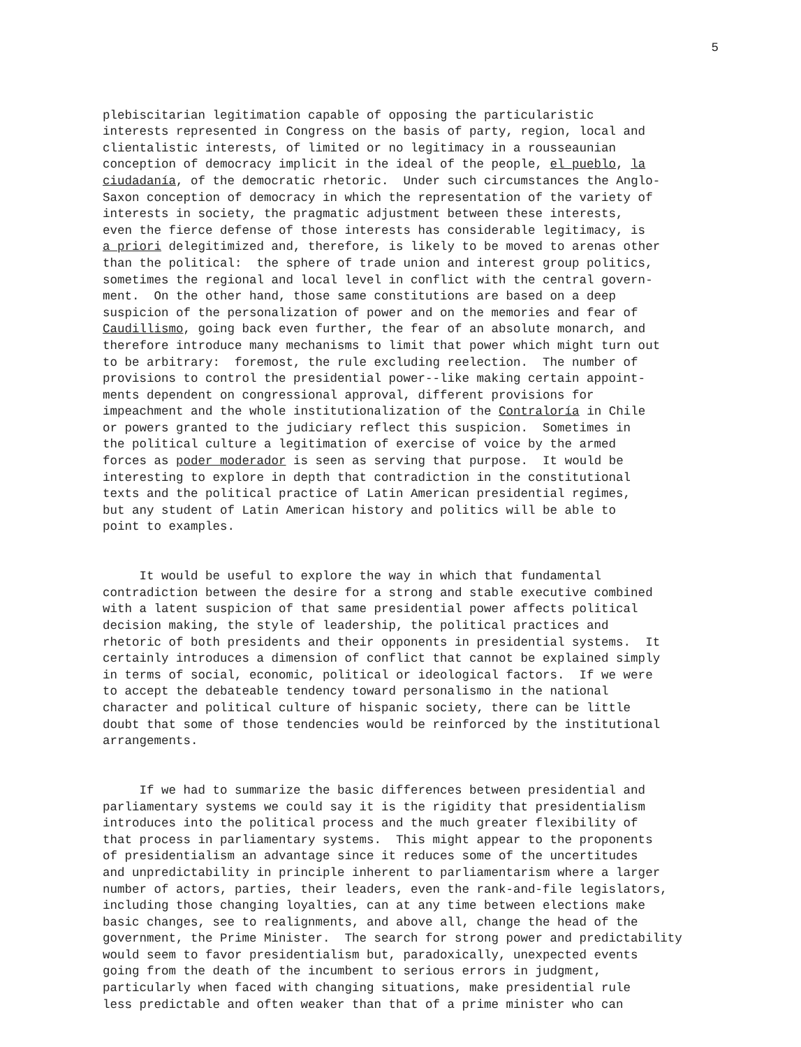5
plebiscitarian legitimation capable of opposing the particularistic interests represented in Congress on the basis of party, region, local and clientalistic interests, of limited or no legitimacy in a rousseaunian conception of democracy implicit in the ideal of the people, el pueblo, la ciudadanía, of the democratic rhetoric. Under such circumstances the Anglo- Saxon conception of democracy in which the representation of the variety of interests in society, the pragmatic adjustment between these interests, even the fierce defense of those interests has considerable legitimacy, is a priori delegitimized and, therefore, is likely to be moved to arenas other than the political: the sphere of trade union and interest group politics, sometimes the regional and local level in conflict with the central govern- ment. On the other hand, those same constitutions are based on a deep suspicion of the personalization of power and on the memories and fear of Caudillismo, going back even further, the fear of an absolute monarch, and therefore introduce many mechanisms to limit that power which might turn out to be arbitrary: foremost, the rule excluding reelection. The number of provisions to control the presidential power--like making certain appoint- ments dependent on congressional approval, different provisions for impeachment and the whole institutionalization of the Contraloría in Chile or powers granted to the judiciary reflect this suspicion. Sometimes in the political culture a legitimation of exercise of voice by the armed forces as poder moderador is seen as serving that purpose. It would be interesting to explore in depth that contradiction in the constitutional texts and the political practice of Latin American presidential regimes, but any student of Latin American history and politics will be able to point to examples.
It would be useful to explore the way in which that fundamental contradiction between the desire for a strong and stable executive combined with a latent suspicion of that same presidential power affects political decision making, the style of leadership, the political practices and rhetoric of both presidents and their opponents in presidential systems. It certainly introduces a dimension of conflict that cannot be explained simply in terms of social, economic, political or ideological factors. If we were to accept the debateable tendency toward personalismo in the national character and political culture of hispanic society, there can be little doubt that some of those tendencies would be reinforced by the institutional arrangements.
If we had to summarize the basic differences between presidential and parliamentary systems we could say it is the rigidity that presidentialism introduces into the political process and the much greater flexibility of that process in parliamentary systems. This might appear to the proponents of presidentialism an advantage since it reduces some of the uncertitudes and unpredictability in principle inherent to parliamentarism where a larger number of actors, parties, their leaders, even the rank-and-file legislators, including those changing loyalties, can at any time between elections make basic changes, see to realignments, and above all, change the head of the government, the Prime Minister. The search for strong power and predictability would seem to favor presidentialism but, paradoxically, unexpected events going from the death of the incumbent to serious errors in judgment, particularly when faced with changing situations, make presidential rule less predictable and often weaker than that of a prime minister who can